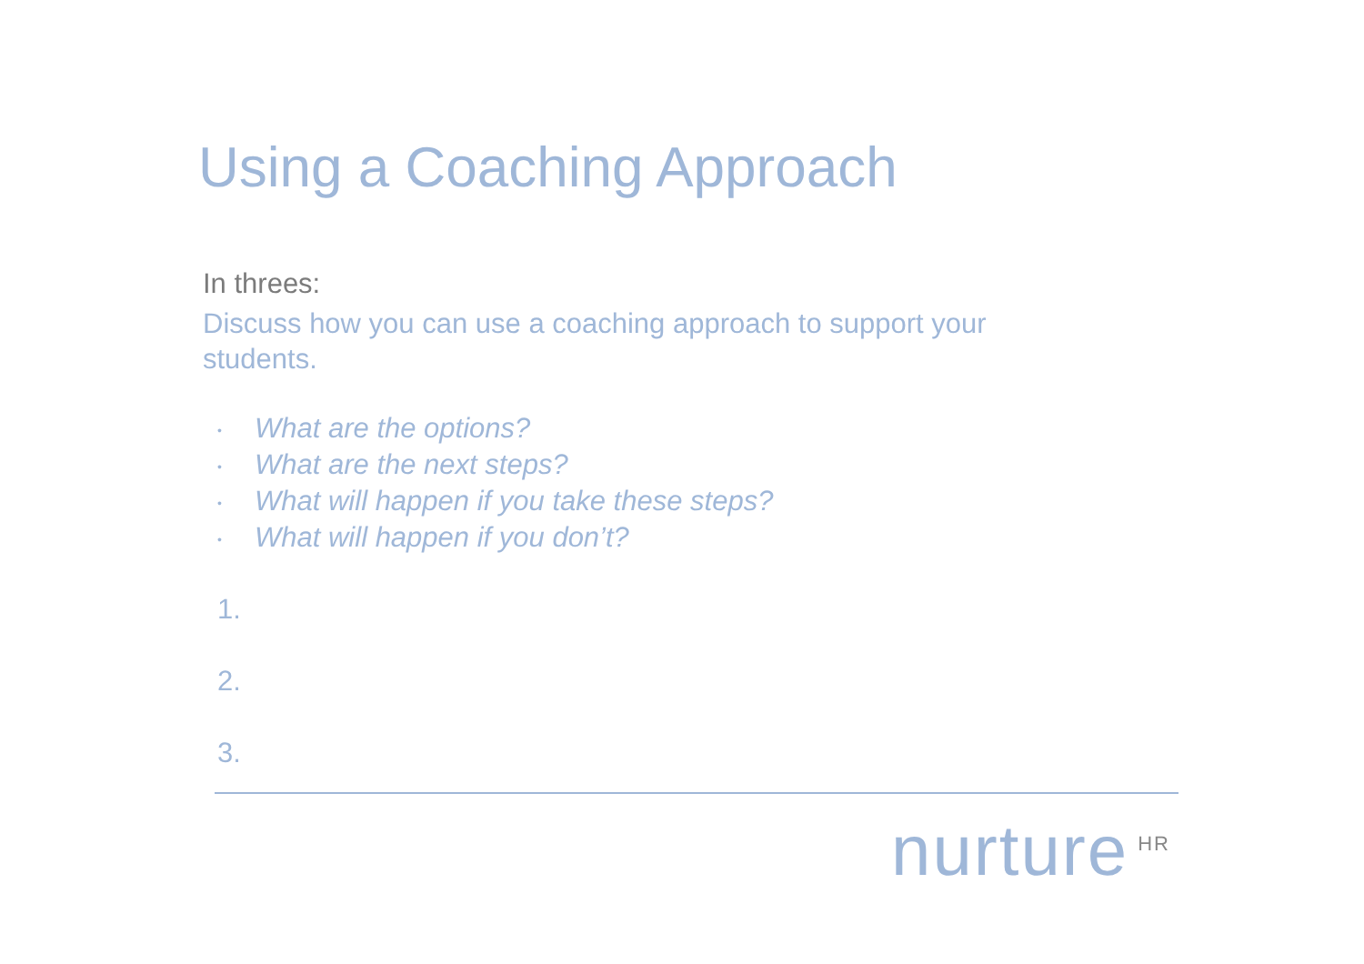Using a Coaching Approach
In threes:
Discuss how you can use a coaching approach to support your students.
• What are the options?
• What are the next steps?
• What will happen if you take these steps?
• What will happen if you don’t?
1.
2.
3.
nurture<sup>HR</sup>